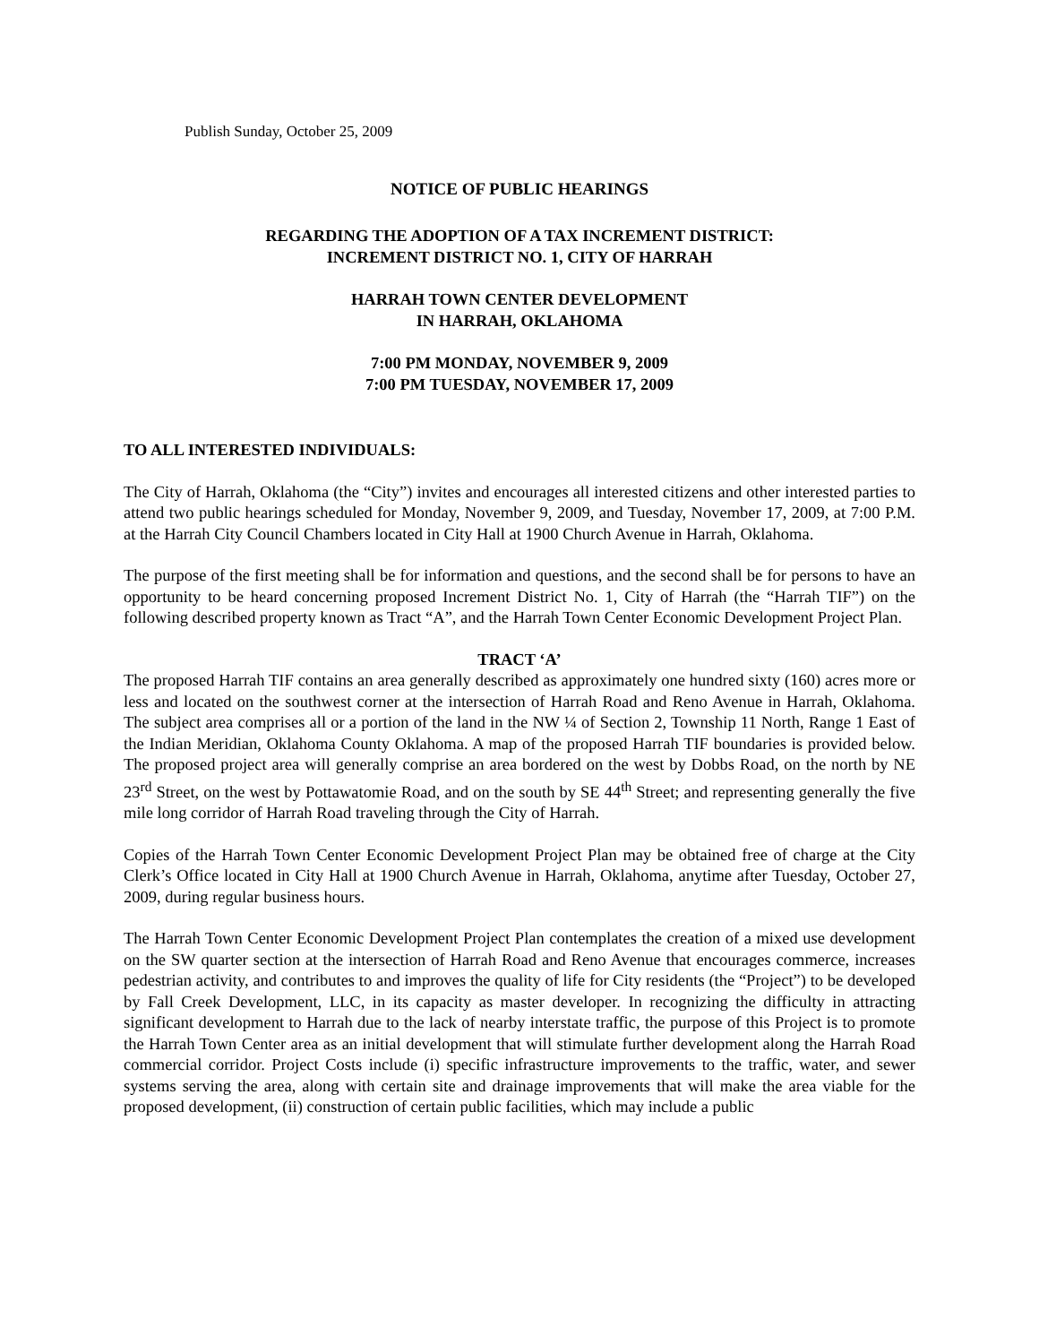Publish Sunday, October 25, 2009
NOTICE OF PUBLIC HEARINGS
REGARDING THE ADOPTION OF A TAX INCREMENT DISTRICT:
INCREMENT DISTRICT NO. 1, CITY OF HARRAH
HARRAH TOWN CENTER DEVELOPMENT
IN HARRAH, OKLAHOMA
7:00 PM MONDAY, NOVEMBER 9, 2009
7:00 PM TUESDAY, NOVEMBER 17, 2009
TO ALL INTERESTED INDIVIDUALS:
The City of Harrah, Oklahoma (the “City”) invites and encourages all interested citizens and other interested parties to attend two public hearings scheduled for Monday, November 9, 2009, and Tuesday, November 17, 2009, at 7:00 P.M. at the Harrah City Council Chambers located in City Hall at 1900 Church Avenue in Harrah, Oklahoma.
The purpose of the first meeting shall be for information and questions, and the second shall be for persons to have an opportunity to be heard concerning proposed Increment District No. 1, City of Harrah (the “Harrah TIF”) on the following described property known as Tract “A”, and the Harrah Town Center Economic Development Project Plan.
TRACT ‘A’
The proposed Harrah TIF contains an area generally described as approximately one hundred sixty (160) acres more or less and located on the southwest corner at the intersection of Harrah Road and Reno Avenue in Harrah, Oklahoma. The subject area comprises all or a portion of the land in the NW ¼ of Section 2, Township 11 North, Range 1 East of the Indian Meridian, Oklahoma County Oklahoma. A map of the proposed Harrah TIF boundaries is provided below. The proposed project area will generally comprise an area bordered on the west by Dobbs Road, on the north by NE 23<sup>rd</sup> Street, on the west by Pottawatomie Road, and on the south by SE 44<sup>th</sup> Street; and representing generally the five mile long corridor of Harrah Road traveling through the City of Harrah.
Copies of the Harrah Town Center Economic Development Project Plan may be obtained free of charge at the City Clerk’s Office located in City Hall at 1900 Church Avenue in Harrah, Oklahoma, anytime after Tuesday, October 27, 2009, during regular business hours.
The Harrah Town Center Economic Development Project Plan contemplates the creation of a mixed use development on the SW quarter section at the intersection of Harrah Road and Reno Avenue that encourages commerce, increases pedestrian activity, and contributes to and improves the quality of life for City residents (the “Project”) to be developed by Fall Creek Development, LLC, in its capacity as master developer. In recognizing the difficulty in attracting significant development to Harrah due to the lack of nearby interstate traffic, the purpose of this Project is to promote the Harrah Town Center area as an initial development that will stimulate further development along the Harrah Road commercial corridor. Project Costs include (i) specific infrastructure improvements to the traffic, water, and sewer systems serving the area, along with certain site and drainage improvements that will make the area viable for the proposed development, (ii) construction of certain public facilities, which may include a public